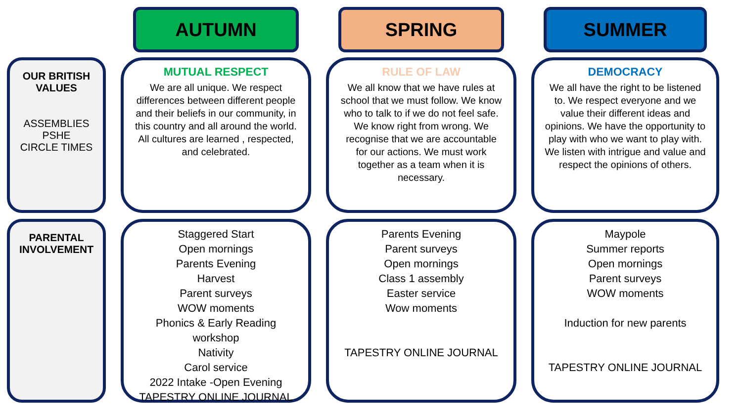AUTUMN
SPRING
SUMMER
OUR BRITISH
VALUES
ASSEMBLIES
PSHE
CIRCLE TIMES
MUTUAL RESPECT
We are all unique. We respect differences between different people and their beliefs in our community, in this country and all around the world. All cultures are learned , respected, and celebrated.
RULE OF LAW
We all know that we have rules at school that we must follow. We know who to talk to if we do not feel safe. We know right from wrong. We recognise that we are accountable for our actions. We must work together as a team when it is necessary.
DEMOCRACY
We all have the right to be listened to. We respect everyone and we value their different ideas and opinions. We have the opportunity to play with who we want to play with. We listen with intrigue and value and respect the opinions of others.
PARENTAL
INVOLVEMENT
Staggered Start
Open mornings
Parents Evening
Harvest
Parent surveys
WOW moments
Phonics & Early Reading workshop
Nativity
Carol service
2022 Intake -Open Evening
TAPESTRY ONLINE JOURNAL
Parents Evening
Parent surveys
Open mornings
Class 1 assembly
Easter service
Wow moments
TAPESTRY ONLINE JOURNAL
Maypole
Summer reports
Open mornings
Parent surveys
WOW moments
Induction for new parents
TAPESTRY ONLINE JOURNAL